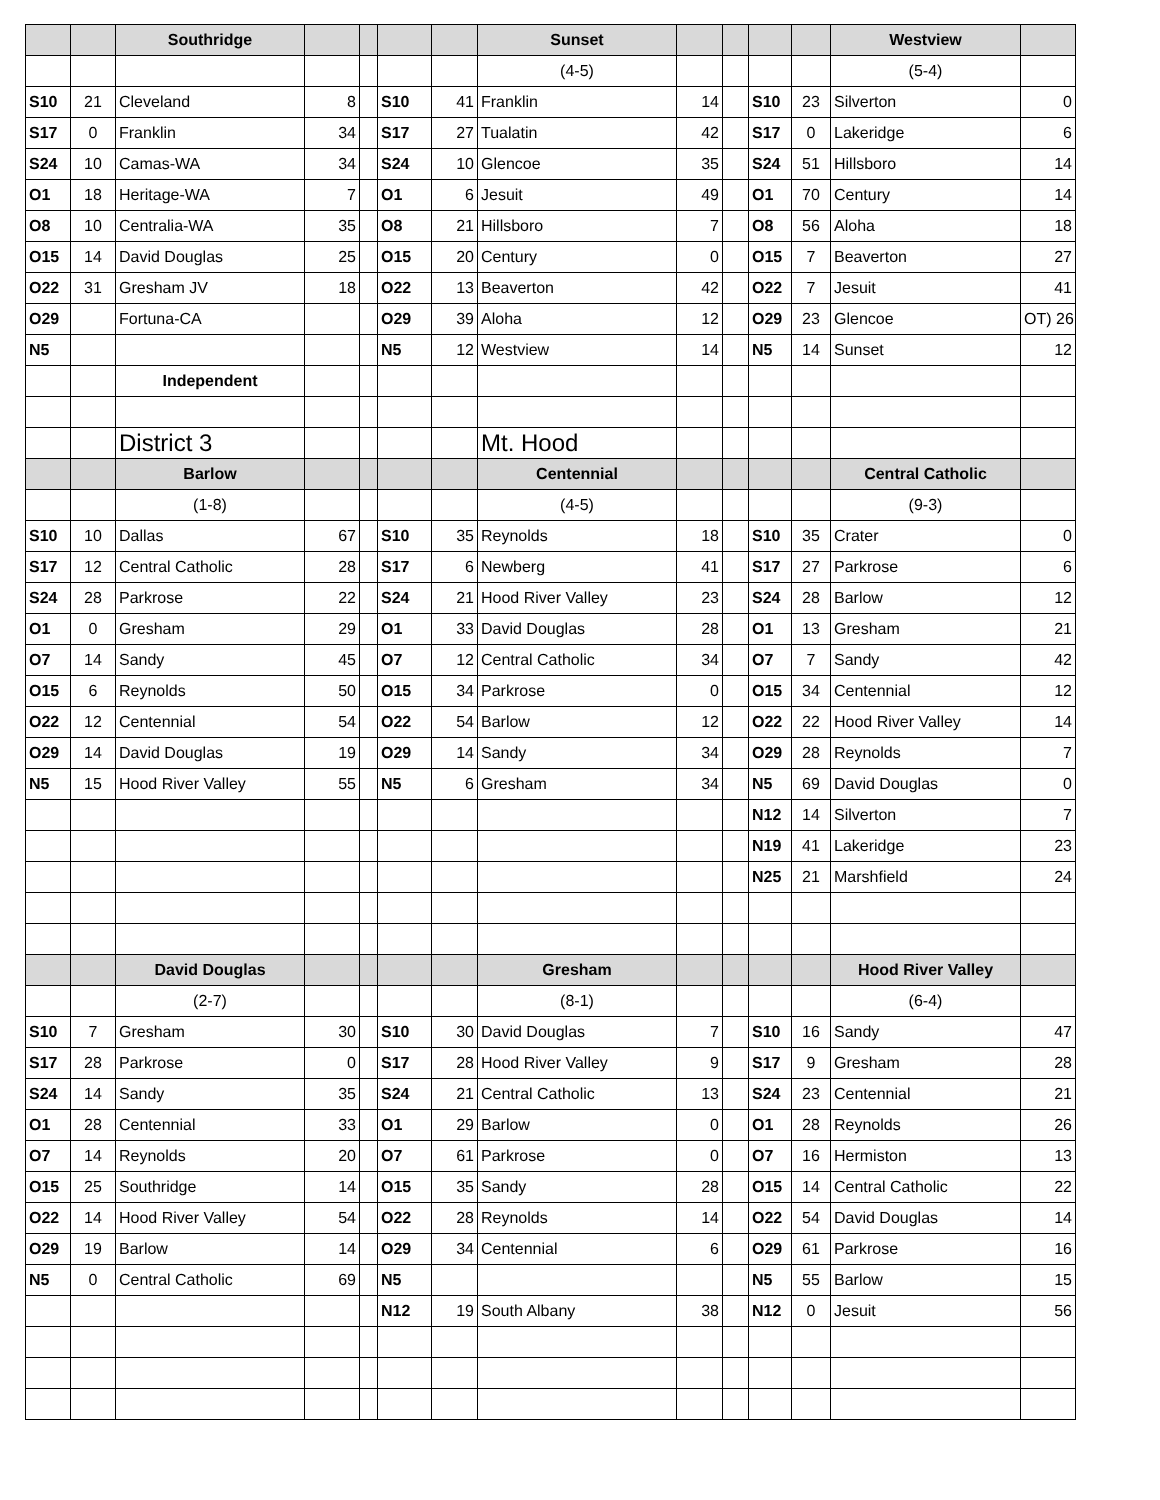| | | Southridge | | | | | Sunset | | | | | Westview | |
| | | | | | | | (4-5) | | | | | (5-4) | |
| S10 | 21 | Cleveland | 8 | | S10 | 41 | Franklin | 14 | | S10 | 23 | Silverton | 0 |
| S17 | 0 | Franklin | 34 | | S17 | 27 | Tualatin | 42 | | S17 | 0 | Lakeridge | 6 |
| S24 | 10 | Camas-WA | 34 | | S24 | 10 | Glencoe | 35 | | S24 | 51 | Hillsboro | 14 |
| O1 | 18 | Heritage-WA | 7 | | O1 | 6 | Jesuit | 49 | | O1 | 70 | Century | 14 |
| O8 | 10 | Centralia-WA | 35 | | O8 | 21 | Hillsboro | 7 | | O8 | 56 | Aloha | 18 |
| O15 | 14 | David Douglas | 25 | | O15 | 20 | Century | 0 | | O15 | 7 | Beaverton | 27 |
| O22 | 31 | Gresham JV | 18 | | O22 | 13 | Beaverton | 42 | | O22 | 7 | Jesuit | 41 |
| O29 | | Fortuna-CA | | | O29 | 39 | Aloha | 12 | | O29 | 23 | Glencoe | OT) 26 |
| N5 | | | | | N5 | 12 | Westview | 14 | | N5 | 14 | Sunset | 12 |
| | | Independent | | | | | | | | | | | |
| | | District 3 | | | | | Mt. Hood | | | | | | |
| | | Barlow | | | | | Centennial | | | | | Central Catholic | |
| | | (1-8) | | | | | (4-5) | | | | | (9-3) | |
| S10 | 10 | Dallas | 67 | | S10 | 35 | Reynolds | 18 | | S10 | 35 | Crater | 0 |
| S17 | 12 | Central Catholic | 28 | | S17 | 6 | Newberg | 41 | | S17 | 27 | Parkrose | 6 |
| S24 | 28 | Parkrose | 22 | | S24 | 21 | Hood River Valley | 23 | | S24 | 28 | Barlow | 12 |
| O1 | 0 | Gresham | 29 | | O1 | 33 | David Douglas | 28 | | O1 | 13 | Gresham | 21 |
| O7 | 14 | Sandy | 45 | | O7 | 12 | Central Catholic | 34 | | O7 | 7 | Sandy | 42 |
| O15 | 6 | Reynolds | 50 | | O15 | 34 | Parkrose | 0 | | O15 | 34 | Centennial | 12 |
| O22 | 12 | Centennial | 54 | | O22 | 54 | Barlow | 12 | | O22 | 22 | Hood River Valley | 14 |
| O29 | 14 | David Douglas | 19 | | O29 | 14 | Sandy | 34 | | O29 | 28 | Reynolds | 7 |
| N5 | 15 | Hood River Valley | 55 | | N5 | 6 | Gresham | 34 | | N5 | 69 | David Douglas | 0 |
| | | | | | | | | | | N12 | 14 | Silverton | 7 |
| | | | | | | | | | | N19 | 41 | Lakeridge | 23 |
| | | | | | | | | | | N25 | 21 | Marshfield | 24 |
| | | David Douglas | | | | | Gresham | | | | | Hood River Valley | |
| | | (2-7) | | | | | (8-1) | | | | | (6-4) | |
| S10 | 7 | Gresham | 30 | | S10 | 30 | David Douglas | 7 | | S10 | 16 | Sandy | 47 |
| S17 | 28 | Parkrose | 0 | | S17 | 28 | Hood River Valley | 9 | | S17 | 9 | Gresham | 28 |
| S24 | 14 | Sandy | 35 | | S24 | 21 | Central Catholic | 13 | | S24 | 23 | Centennial | 21 |
| O1 | 28 | Centennial | 33 | | O1 | 29 | Barlow | 0 | | O1 | 28 | Reynolds | 26 |
| O7 | 14 | Reynolds | 20 | | O7 | 61 | Parkrose | 0 | | O7 | 16 | Hermiston | 13 |
| O15 | 25 | Southridge | 14 | | O15 | 35 | Sandy | 28 | | O15 | 14 | Central Catholic | 22 |
| O22 | 14 | Hood River Valley | 54 | | O22 | 28 | Reynolds | 14 | | O22 | 54 | David Douglas | 14 |
| O29 | 19 | Barlow | 14 | | O29 | 34 | Centennial | 6 | | O29 | 61 | Parkrose | 16 |
| N5 | 0 | Central Catholic | 69 | | N5 | | | | | N5 | 55 | Barlow | 15 |
| | | | | | N12 | 19 | South Albany | 38 | | N12 | 0 | Jesuit | 56 |